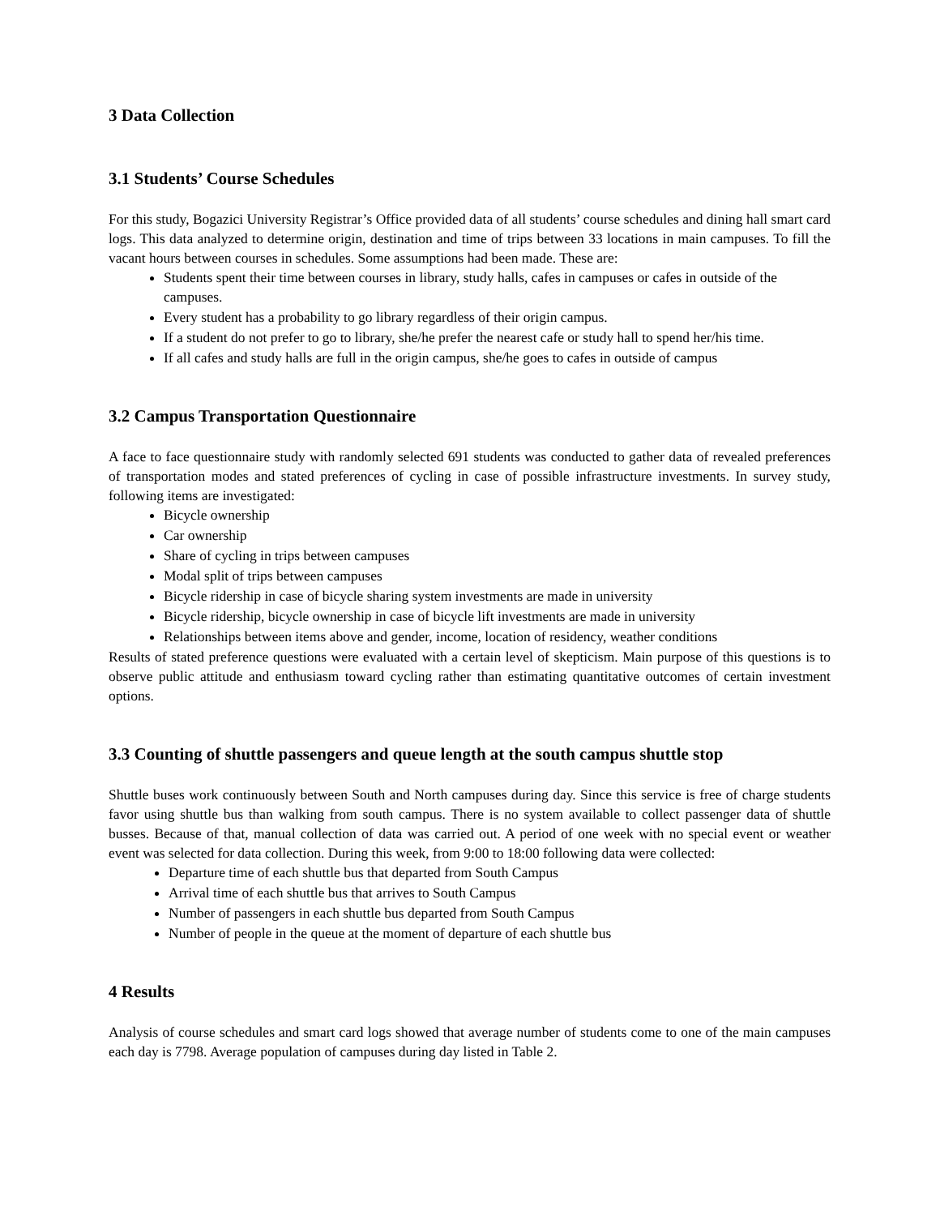3 Data Collection
3.1 Students’ Course Schedules
For this study, Bogazici University Registrar’s Office provided data of all students’ course schedules and dining hall smart card logs. This data analyzed to determine origin, destination and time of trips between 33 locations in main campuses. To fill the vacant hours between courses in schedules. Some assumptions had been made. These are:
Students spent their time between courses in library, study halls, cafes in campuses or cafes in outside of the campuses.
Every student has a probability to go library regardless of their origin campus.
If a student do not prefer to go to library, she/he prefer the nearest cafe or study hall to spend her/his time.
If all cafes and study halls are full in the origin campus, she/he goes to cafes in outside of campus
3.2 Campus Transportation Questionnaire
A face to face questionnaire study with randomly selected 691 students was conducted to gather data of revealed preferences of transportation modes and stated preferences of cycling in case of possible infrastructure investments. In survey study, following items are investigated:
Bicycle ownership
Car ownership
Share of cycling in trips between campuses
Modal split of trips between campuses
Bicycle ridership in case of bicycle sharing system investments are made in university
Bicycle ridership, bicycle ownership in case of bicycle lift investments are made in university
Relationships between items above and gender, income, location of residency, weather conditions
Results of stated preference questions were evaluated with a certain level of skepticism. Main purpose of this questions is to observe public attitude and enthusiasm toward cycling rather than estimating quantitative outcomes of certain investment options.
3.3 Counting of shuttle passengers and queue length at the south campus shuttle stop
Shuttle buses work continuously between South and North campuses during day. Since this service is free of charge students favor using shuttle bus than walking from south campus. There is no system available to collect passenger data of shuttle busses. Because of that, manual collection of data was carried out. A period of one week with no special event or weather event was selected for data collection. During this week, from 9:00 to 18:00 following data were collected:
Departure time of each shuttle bus that departed from South Campus
Arrival time of each shuttle bus that arrives to South Campus
Number of passengers in each shuttle bus departed from South Campus
Number of people in the queue at the moment of departure of each shuttle bus
4 Results
Analysis of course schedules and smart card logs showed that average number of students come to one of the main campuses each day is 7798. Average population of campuses during day listed in Table 2.